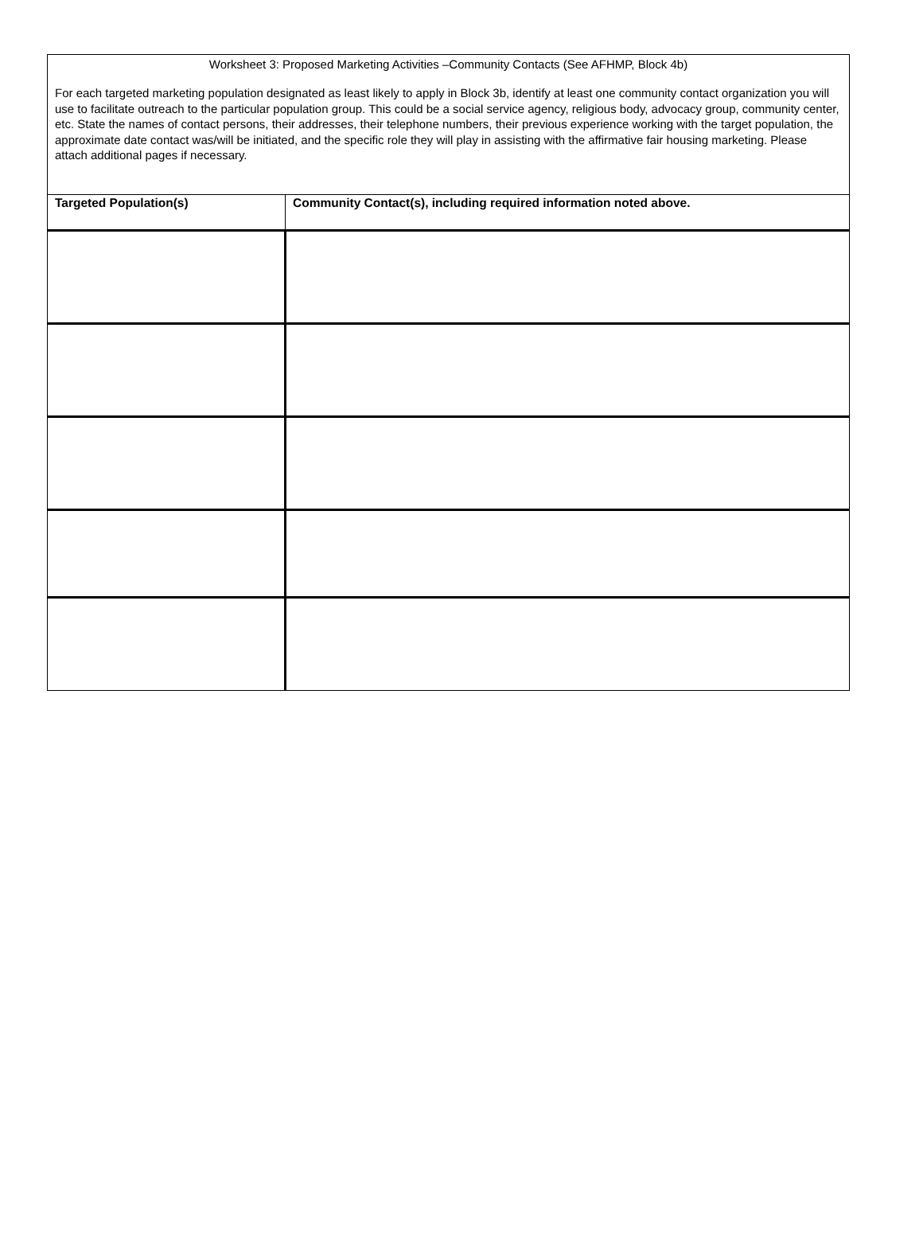Worksheet 3: Proposed Marketing Activities –Community Contacts (See AFHMP, Block 4b)
For each targeted marketing population designated as least likely to apply in Block 3b, identify at least one community contact organization you will use to facilitate outreach to the particular population group. This could be a social service agency, religious body, advocacy group, community center, etc. State the names of contact persons, their addresses, their telephone numbers, their previous experience working with the target population, the approximate date contact was/will be initiated, and the specific role they will play in assisting with the affirmative fair housing marketing. Please attach additional pages if necessary.
| Targeted Population(s) | Community Contact(s), including required information noted above. |
| --- | --- |